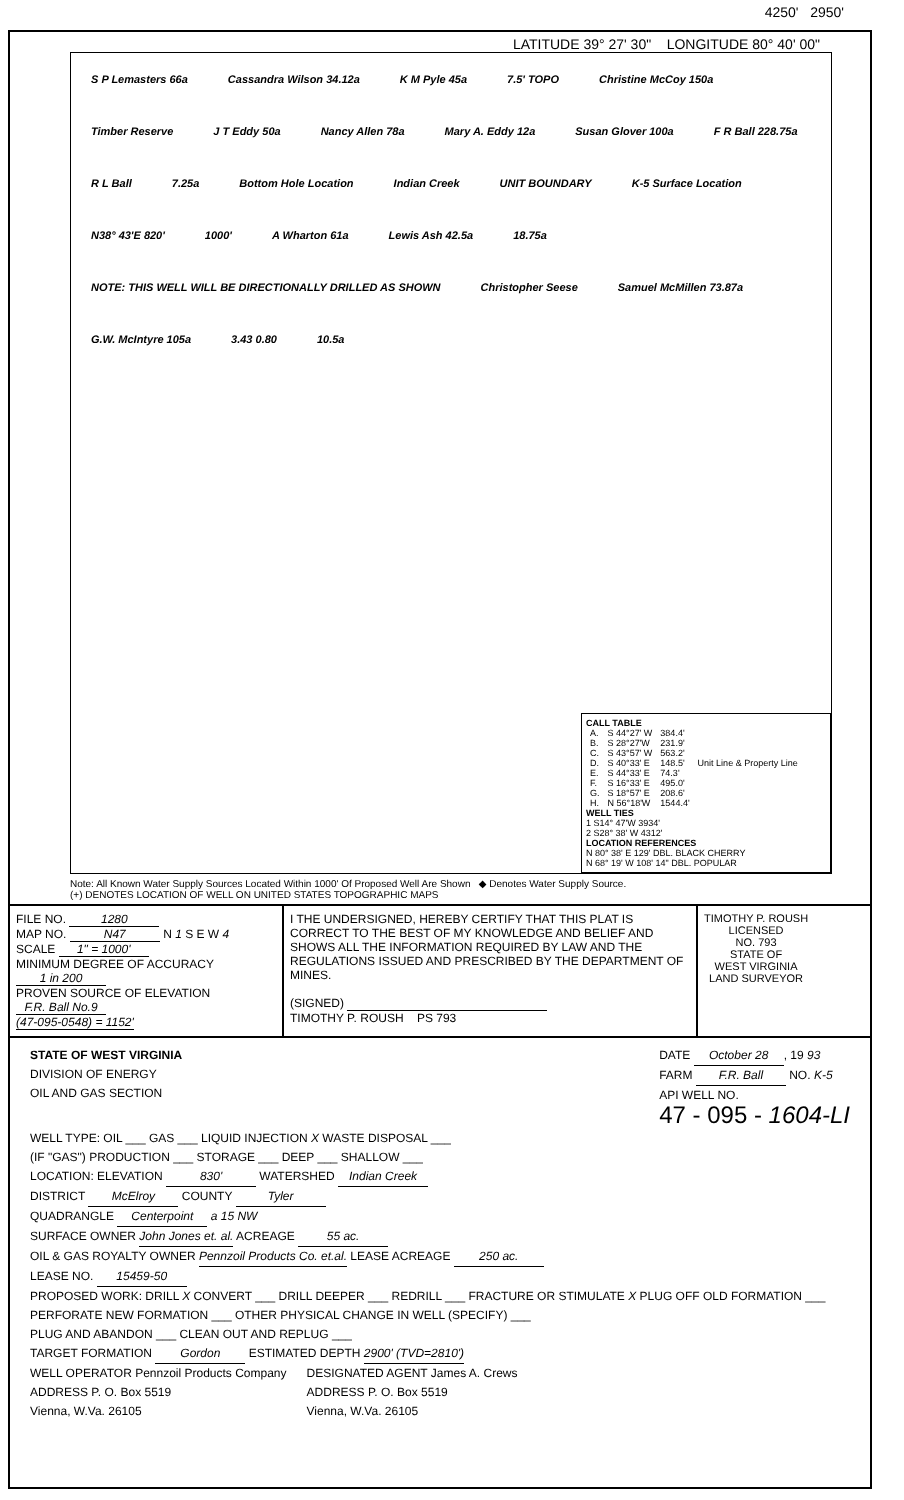4250' 2950'
LATITUDE 39° 27' 30" LONGITUDE 80° 40' 00"
S P Lemasters 66a Cassandra Wilson 34.12a K M Pyle 45a 7.5' TOPO Christine McCoy 150a Timber Reserve J T Eddy 50a Nancy Allen 78a Mary A. Eddy 12a Susan Glover 100a F R Ball 228.75a R L Ball 7.25a Bottom Hole Location Indian Creek UNIT BOUNDARY K-5 Surface Location N38° 43'E 820' 1000' A Wharton 61a Lewis Ash 42.5a 18.75a NOTE: THIS WELL WILL BE DIRECTIONALLY DRILLED AS SHOWN Christopher Seese Samuel McMillen 73.87a G.W. McIntyre 105a 3.43 0.80 10.5a
CALL TABLE
| A. | S 44°27' W | 384.4' | Unit Line & Property Line |
| B. | S 28°27'W | 231.9' | |
| C. | S 43°57' W | 563.2' | |
| D. | S 40°33' E | 148.5' | |
| E. | S 44°33' E | 74.3' | |
| F. | S 16°33' E | 495.0' | |
| G. | S 18°57' E | 208.6' | |
| H. | N 56°18'W | 1544.4' | |
WELL TIES
1 S14° 47'W 3934'
2 S28° 38' W 4312'
LOCATION REFERENCES
N 80° 38' E 129' DBL. BLACK CHERRY
N 68° 19' W 108' 14" DBL. POPULAR
Note: All Known Water Supply Sources Located Within 1000' Of Proposed Well Are Shown ◆ Denotes Water Supply Source.
(+) DENOTES LOCATION OF WELL ON UNITED STATES TOPOGRAPHIC MAPS
FILE NO. 1280
MAP NO. N47 N 1 S E W 4
SCALE 1" = 1000'
MINIMUM DEGREE OF ACCURACY 1 in 200
PROVEN SOURCE OF ELEVATION F.R. Ball No.9
(47-095-0548) = 1152'
I THE UNDERSIGNED, HEREBY CERTIFY THAT THIS PLAT IS CORRECT TO THE BEST OF MY KNOWLEDGE AND BELIEF AND SHOWS ALL THE INFORMATION REQUIRED BY LAW AND THE REGULATIONS ISSUED AND PRESCRIBED BY THE DEPARTMENT OF MINES.
(SIGNED)
TIMOTHY P. ROUSH PS 793
TIMOTHY P. ROUSH
LICENSED
NO. 793
STATE OF
WEST VIRGINIA
LAND SURVEYOR
STATE OF WEST VIRGINIA
DIVISION OF ENERGY
OIL AND GAS SECTION
DATE October 28, 19 93
FARM F.R. Ball NO. K-5
API WELL NO.
47 - 095 - 1604-LI
WELL TYPE: OIL ___ GAS ___ LIQUID INJECTION X WASTE DISPOSAL ___
(IF "GAS") PRODUCTION ___ STORAGE ___ DEEP ___ SHALLOW ___
LOCATION: ELEVATION 830' WATERSHED Indian Creek
DISTRICT McElroy COUNTY Tyler
QUADRANGLE Centerpoint a 15 NW
SURFACE OWNER John Jones et. al. ACREAGE 55 ac.
OIL & GAS ROYALTY OWNER Pennzoil Products Co. et.al. LEASE ACREAGE 250 ac.
LEASE NO. 15459-50
PROPOSED WORK: DRILL X CONVERT ___ DRILL DEEPER ___ REDRILL ___ FRACTURE OR STIMULATE X PLUG OFF OLD FORMATION ___ PERFORATE NEW FORMATION ___ OTHER PHYSICAL CHANGE IN WELL (SPECIFY) ___
PLUG AND ABANDON ___ CLEAN OUT AND REPLUG ___
TARGET FORMATION Gordon ESTIMATED DEPTH 2900' (TVD=2810')
WELL OPERATOR Pennzoil Products Company
ADDRESS P. O. Box 5519
Vienna, W.Va. 26105
DESIGNATED AGENT James A. Crews
ADDRESS P. O. Box 5519
Vienna, W.Va. 26105